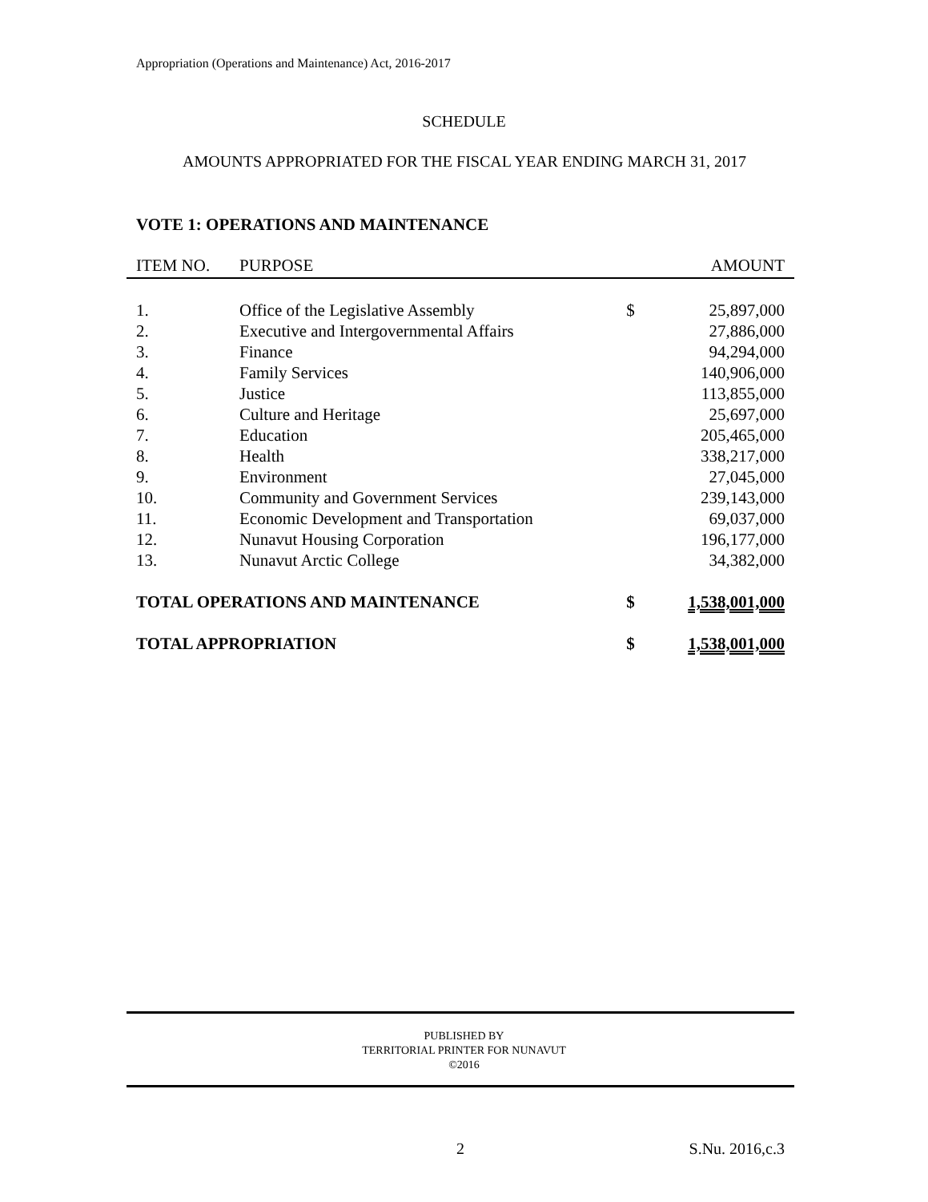Appropriation (Operations and Maintenance) Act, 2016-2017
SCHEDULE
AMOUNTS APPROPRIATED FOR THE FISCAL YEAR ENDING MARCH 31, 2017
VOTE 1: OPERATIONS AND MAINTENANCE
| ITEM NO. | PURPOSE | | AMOUNT |
| --- | --- | --- | --- |
| 1. | Office of the Legislative Assembly | $ | 25,897,000 |
| 2. | Executive and Intergovernmental Affairs | | 27,886,000 |
| 3. | Finance | | 94,294,000 |
| 4. | Family Services | | 140,906,000 |
| 5. | Justice | | 113,855,000 |
| 6. | Culture and Heritage | | 25,697,000 |
| 7. | Education | | 205,465,000 |
| 8. | Health | | 338,217,000 |
| 9. | Environment | | 27,045,000 |
| 10. | Community and Government Services | | 239,143,000 |
| 11. | Economic Development and Transportation | | 69,037,000 |
| 12. | Nunavut Housing Corporation | | 196,177,000 |
| 13. | Nunavut Arctic College | | 34,382,000 |
| TOTAL OPERATIONS AND MAINTENANCE | | $ | 1,538,001,000 |
| TOTAL APPROPRIATION | | $ | 1,538,001,000 |
PUBLISHED BY
TERRITORIAL PRINTER FOR NUNAVUT
©2016
2 S.Nu. 2016,c.3